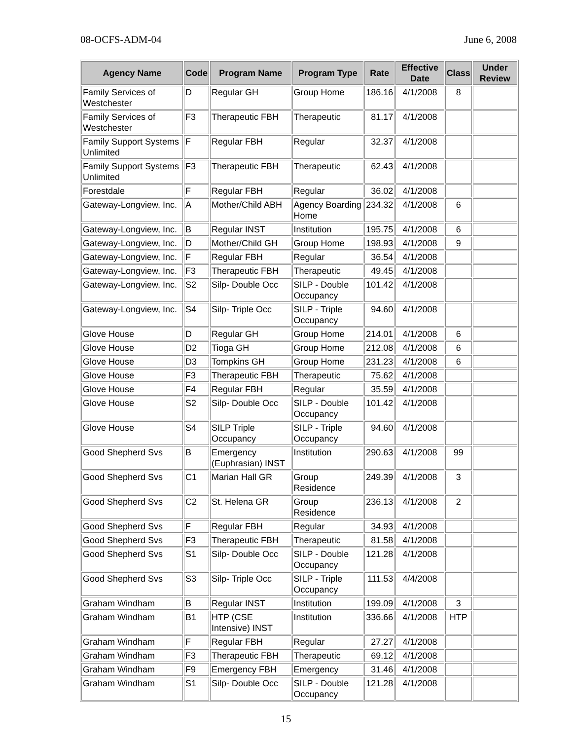08-OCFS-ADM-04 June 6, 2008
| Agency Name | Code | Program Name | Program Type | Rate | Effective Date | Class | Under Review |
| --- | --- | --- | --- | --- | --- | --- | --- |
| Family Services of Westchester | D | Regular GH | Group Home | 186.16 | 4/1/2008 | 8 | |
| Family Services of Westchester | F3 | Therapeutic FBH | Therapeutic | 81.17 | 4/1/2008 | | |
| Family Support Systems Unlimited | F | Regular FBH | Regular | 32.37 | 4/1/2008 | | |
| Family Support Systems Unlimited | F3 | Therapeutic FBH | Therapeutic | 62.43 | 4/1/2008 | | |
| Forestdale | F | Regular FBH | Regular | 36.02 | 4/1/2008 | | |
| Gateway-Longview, Inc. | A | Mother/Child ABH | Agency Boarding Home | 234.32 | 4/1/2008 | 6 | |
| Gateway-Longview, Inc. | B | Regular INST | Institution | 195.75 | 4/1/2008 | 6 | |
| Gateway-Longview, Inc. | D | Mother/Child GH | Group Home | 198.93 | 4/1/2008 | 9 | |
| Gateway-Longview, Inc. | F | Regular FBH | Regular | 36.54 | 4/1/2008 | | |
| Gateway-Longview, Inc. | F3 | Therapeutic FBH | Therapeutic | 49.45 | 4/1/2008 | | |
| Gateway-Longview, Inc. | S2 | Silp- Double Occ | SILP - Double Occupancy | 101.42 | 4/1/2008 | | |
| Gateway-Longview, Inc. | S4 | Silp- Triple Occ | SILP - Triple Occupancy | 94.60 | 4/1/2008 | | |
| Glove House | D | Regular GH | Group Home | 214.01 | 4/1/2008 | 6 | |
| Glove House | D2 | Tioga GH | Group Home | 212.08 | 4/1/2008 | 6 | |
| Glove House | D3 | Tompkins GH | Group Home | 231.23 | 4/1/2008 | 6 | |
| Glove House | F3 | Therapeutic FBH | Therapeutic | 75.62 | 4/1/2008 | | |
| Glove House | F4 | Regular FBH | Regular | 35.59 | 4/1/2008 | | |
| Glove House | S2 | Silp- Double Occ | SILP - Double Occupancy | 101.42 | 4/1/2008 | | |
| Glove House | S4 | SILP Triple Occupancy | SILP - Triple Occupancy | 94.60 | 4/1/2008 | | |
| Good Shepherd Svs | B | Emergency (Euphrasian) INST | Institution | 290.63 | 4/1/2008 | 99 | |
| Good Shepherd Svs | C1 | Marian Hall GR | Group Residence | 249.39 | 4/1/2008 | 3 | |
| Good Shepherd Svs | C2 | St. Helena GR | Group Residence | 236.13 | 4/1/2008 | 2 | |
| Good Shepherd Svs | F | Regular FBH | Regular | 34.93 | 4/1/2008 | | |
| Good Shepherd Svs | F3 | Therapeutic FBH | Therapeutic | 81.58 | 4/1/2008 | | |
| Good Shepherd Svs | S1 | Silp- Double Occ | SILP - Double Occupancy | 121.28 | 4/1/2008 | | |
| Good Shepherd Svs | S3 | Silp- Triple Occ | SILP - Triple Occupancy | 111.53 | 4/4/2008 | | |
| Graham Windham | B | Regular INST | Institution | 199.09 | 4/1/2008 | 3 | |
| Graham Windham | B1 | HTP (CSE Intensive) INST | Institution | 336.66 | 4/1/2008 | HTP | |
| Graham Windham | F | Regular FBH | Regular | 27.27 | 4/1/2008 | | |
| Graham Windham | F3 | Therapeutic FBH | Therapeutic | 69.12 | 4/1/2008 | | |
| Graham Windham | F9 | Emergency FBH | Emergency | 31.46 | 4/1/2008 | | |
| Graham Windham | S1 | Silp- Double Occ | SILP - Double Occupancy | 121.28 | 4/1/2008 | | |
15